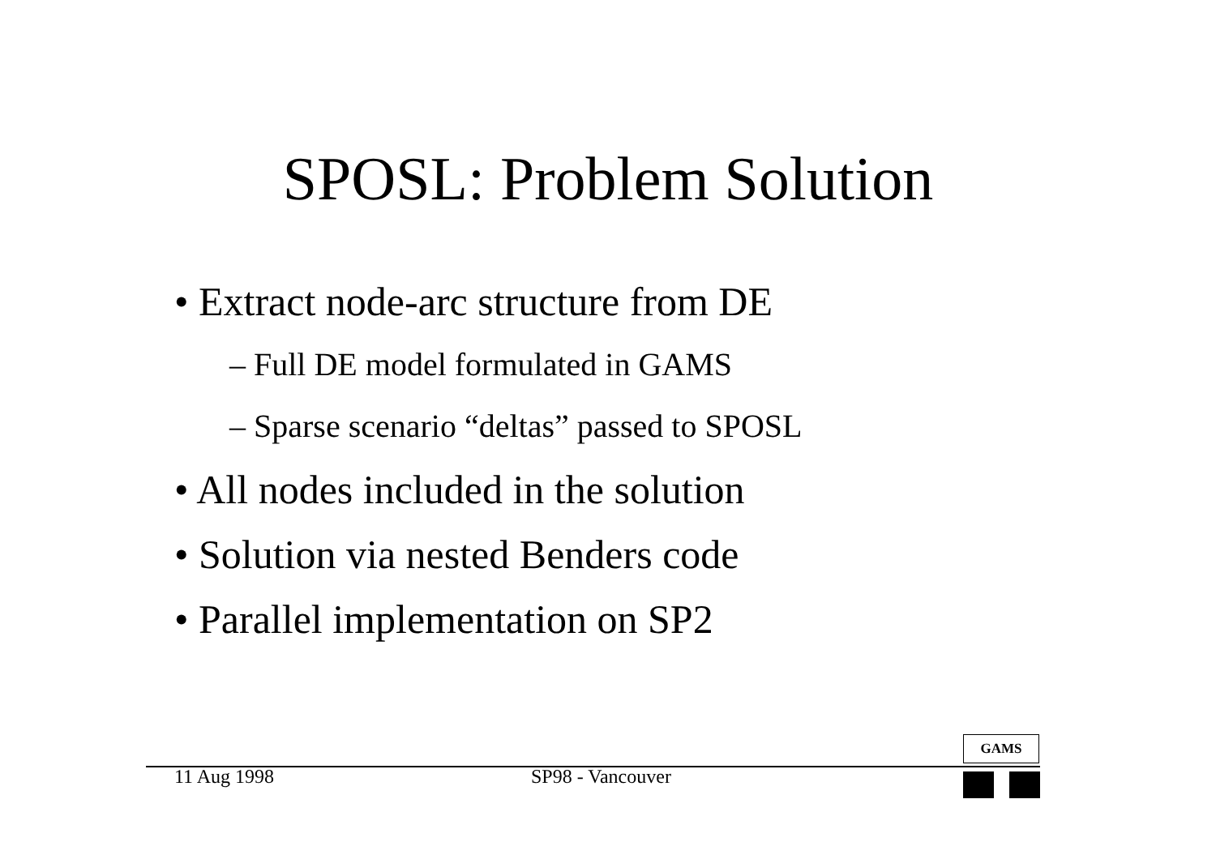SPOSL: Problem Solution
• Extract node-arc structure from DE
– Full DE model formulated in GAMS
– Sparse scenario “deltas” passed to SPOSL
• All nodes included in the solution
• Solution via nested Benders code
• Parallel implementation on SP2
11 Aug 1998 SP98 - Vancouver
GAMS